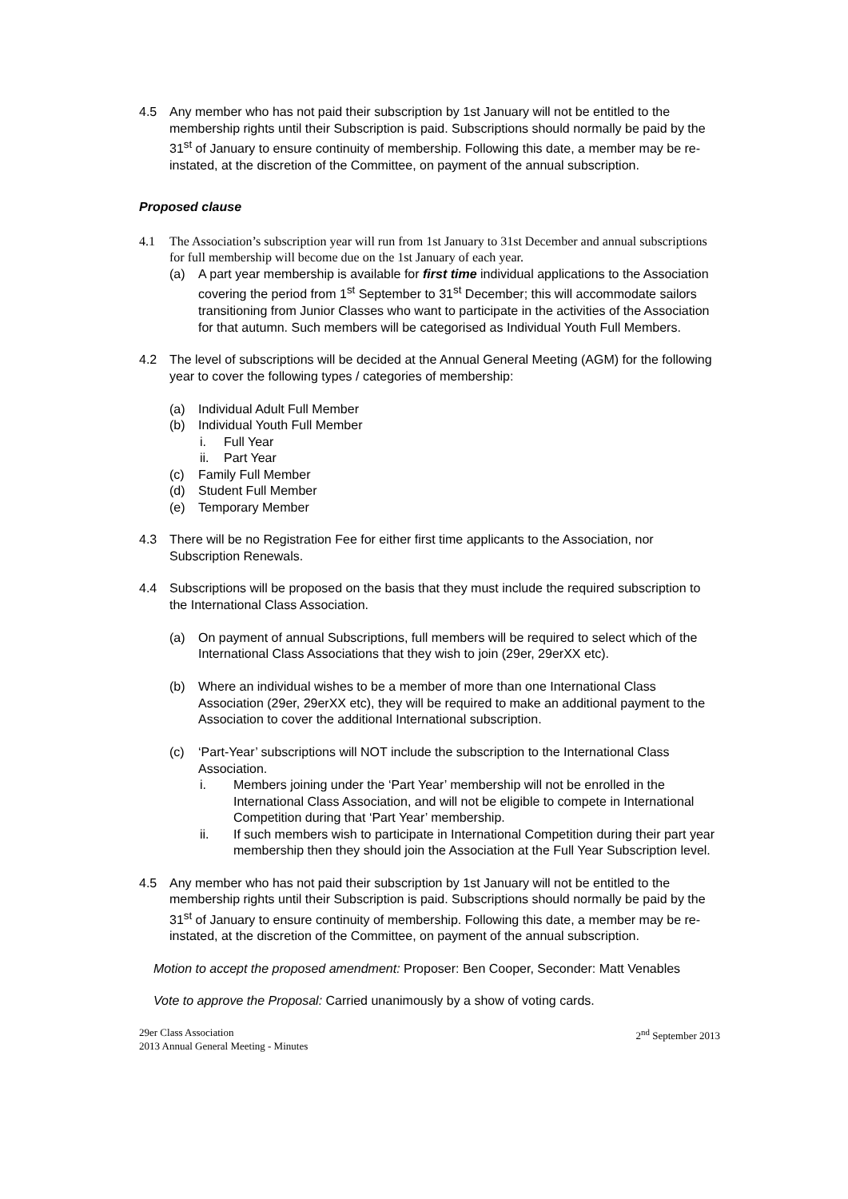4.5 Any member who has not paid their subscription by 1st January will not be entitled to the membership rights until their Subscription is paid. Subscriptions should normally be paid by the 31<sup>st</sup> of January to ensure continuity of membership. Following this date, a member may be re-instated, at the discretion of the Committee, on payment of the annual subscription.
Proposed clause
4.1 The Association’s subscription year will run from 1st January to 31st December and annual subscriptions for full membership will become due on the 1st January of each year.
(a) A part year membership is available for first time individual applications to the Association covering the period from 1<sup>st</sup> September to 31<sup>st</sup> December; this will accommodate sailors transitioning from Junior Classes who want to participate in the activities of the Association for that autumn. Such members will be categorised as Individual Youth Full Members.
4.2 The level of subscriptions will be decided at the Annual General Meeting (AGM) for the following year to cover the following types / categories of membership:
(a) Individual Adult Full Member
(b) Individual Youth Full Member
i. Full Year
ii. Part Year
(c) Family Full Member
(d) Student Full Member
(e) Temporary Member
4.3 There will be no Registration Fee for either first time applicants to the Association, nor Subscription Renewals.
4.4 Subscriptions will be proposed on the basis that they must include the required subscription to the International Class Association.
(a) On payment of annual Subscriptions, full members will be required to select which of the International Class Associations that they wish to join (29er, 29erXX etc).
(b) Where an individual wishes to be a member of more than one International Class Association (29er, 29erXX etc), they will be required to make an additional payment to the Association to cover the additional International subscription.
(c) ‘Part-Year’ subscriptions will NOT include the subscription to the International Class Association.
i. Members joining under the ‘Part Year’ membership will not be enrolled in the International Class Association, and will not be eligible to compete in International Competition during that ‘Part Year’ membership.
ii. If such members wish to participate in International Competition during their part year membership then they should join the Association at the Full Year Subscription level.
4.5 Any member who has not paid their subscription by 1st January will not be entitled to the membership rights until their Subscription is paid. Subscriptions should normally be paid by the 31<sup>st</sup> of January to ensure continuity of membership. Following this date, a member may be re-instated, at the discretion of the Committee, on payment of the annual subscription.
Motion to accept the proposed amendment: Proposer: Ben Cooper, Seconder: Matt Venables
Vote to approve the Proposal: Carried unanimously by a show of voting cards.
29er Class Association
2013 Annual General Meeting - Minutes
2<sup>nd</sup> September 2013